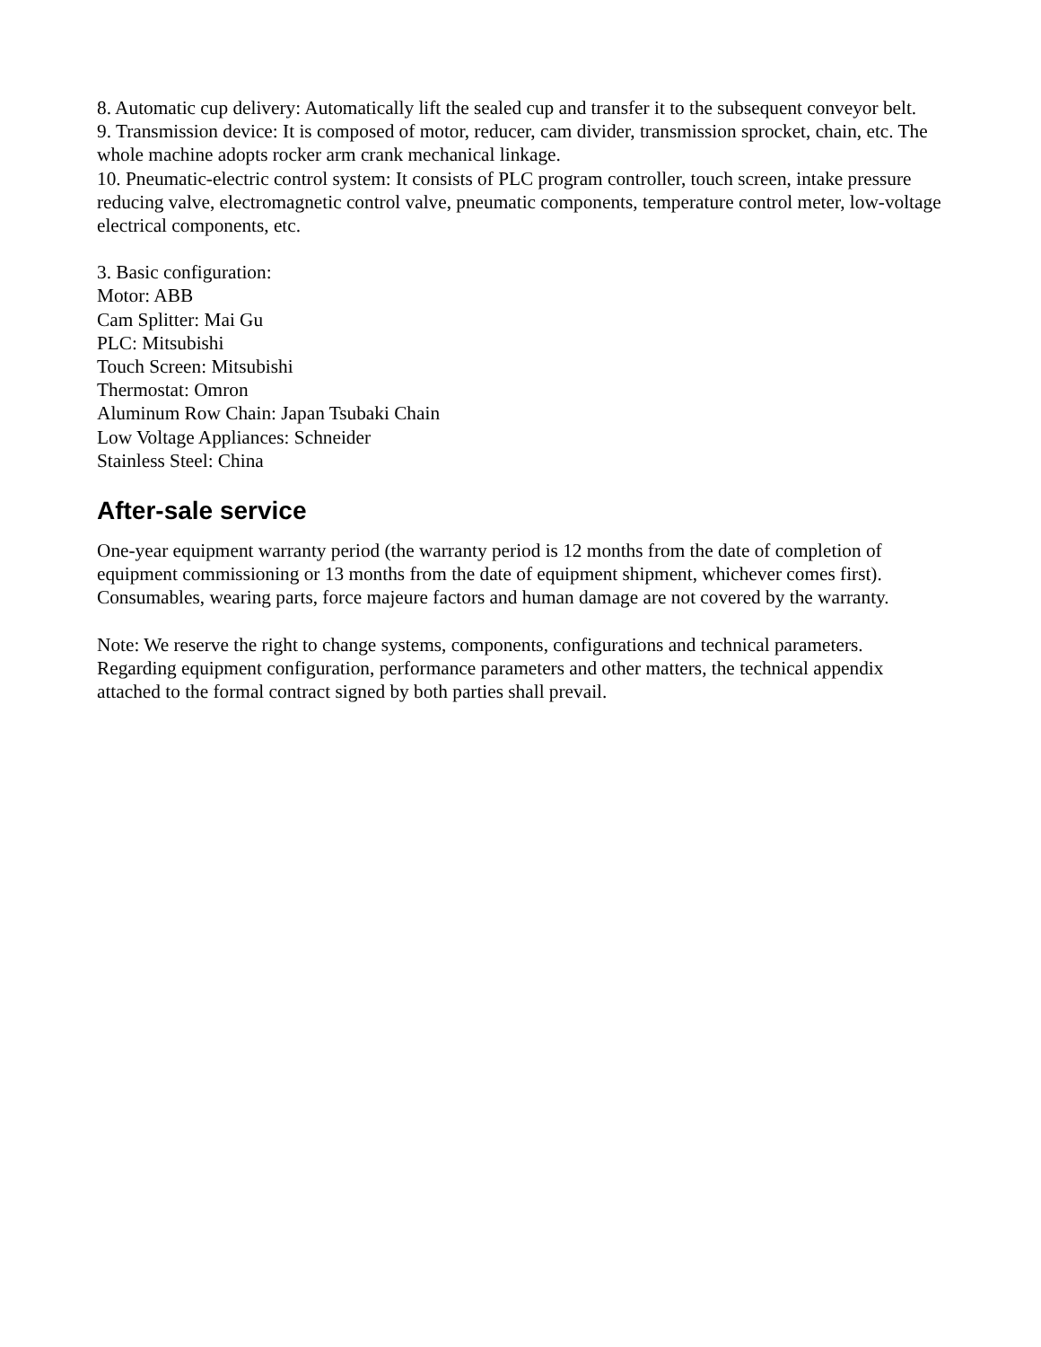8. Automatic cup delivery: Automatically lift the sealed cup and transfer it to the subsequent conveyor belt.
9. Transmission device: It is composed of motor, reducer, cam divider, transmission sprocket, chain, etc. The whole machine adopts rocker arm crank mechanical linkage.
10. Pneumatic-electric control system: It consists of PLC program controller, touch screen, intake pressure reducing valve, electromagnetic control valve, pneumatic components, temperature control meter, low-voltage electrical components, etc.
3. Basic configuration:
Motor: ABB
Cam Splitter: Mai Gu
PLC: Mitsubishi
Touch Screen: Mitsubishi
Thermostat: Omron
Aluminum Row Chain: Japan Tsubaki Chain
Low Voltage Appliances: Schneider
Stainless Steel: China
After-sale service
One-year equipment warranty period (the warranty period is 12 months from the date of completion of equipment commissioning or 13 months from the date of equipment shipment, whichever comes first). Consumables, wearing parts, force majeure factors and human damage are not covered by the warranty.
Note: We reserve the right to change systems, components, configurations and technical parameters. Regarding equipment configuration, performance parameters and other matters, the technical appendix attached to the formal contract signed by both parties shall prevail.